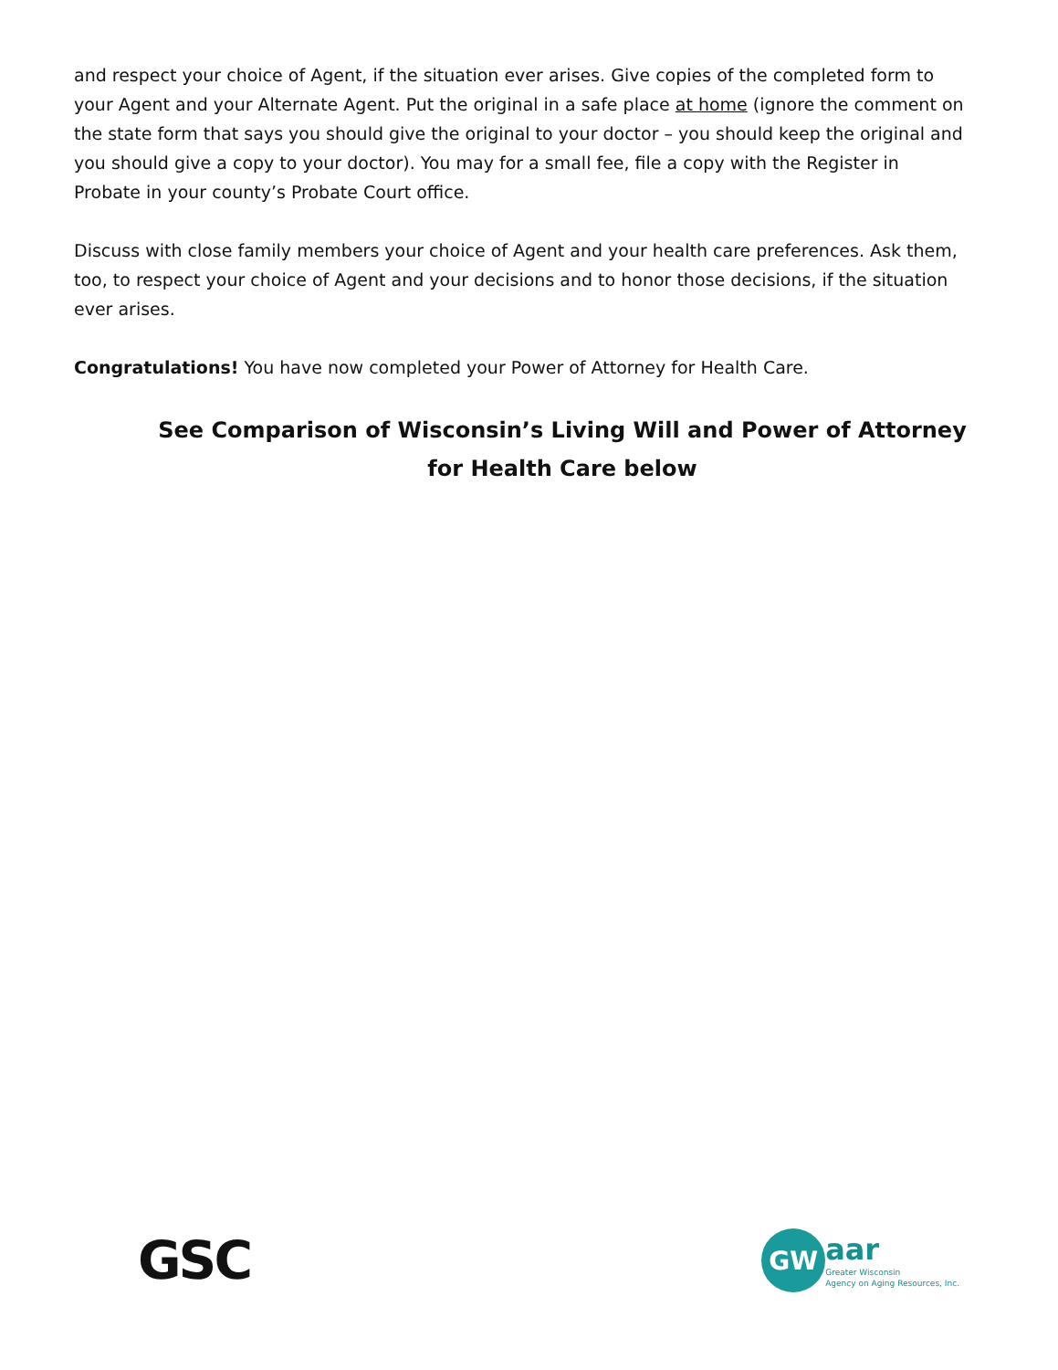and respect your choice of Agent, if the situation ever arises. Give copies of the completed form to your Agent and your Alternate Agent. Put the original in a safe place at home (ignore the comment on the state form that says you should give the original to your doctor – you should keep the original and you should give a copy to your doctor). You may for a small fee, file a copy with the Register in Probate in your county’s Probate Court office.
Discuss with close family members your choice of Agent and your health care preferences. Ask them, too, to respect your choice of Agent and your decisions and to honor those decisions, if the situation ever arises.
Congratulations! You have now completed your Power of Attorney for Health Care.
See Comparison of Wisconsin’s Living Will and Power of Attorney for Health Care below
GSC
GW
aar
Greater Wisconsin
Agency on Aging Resources, Inc.